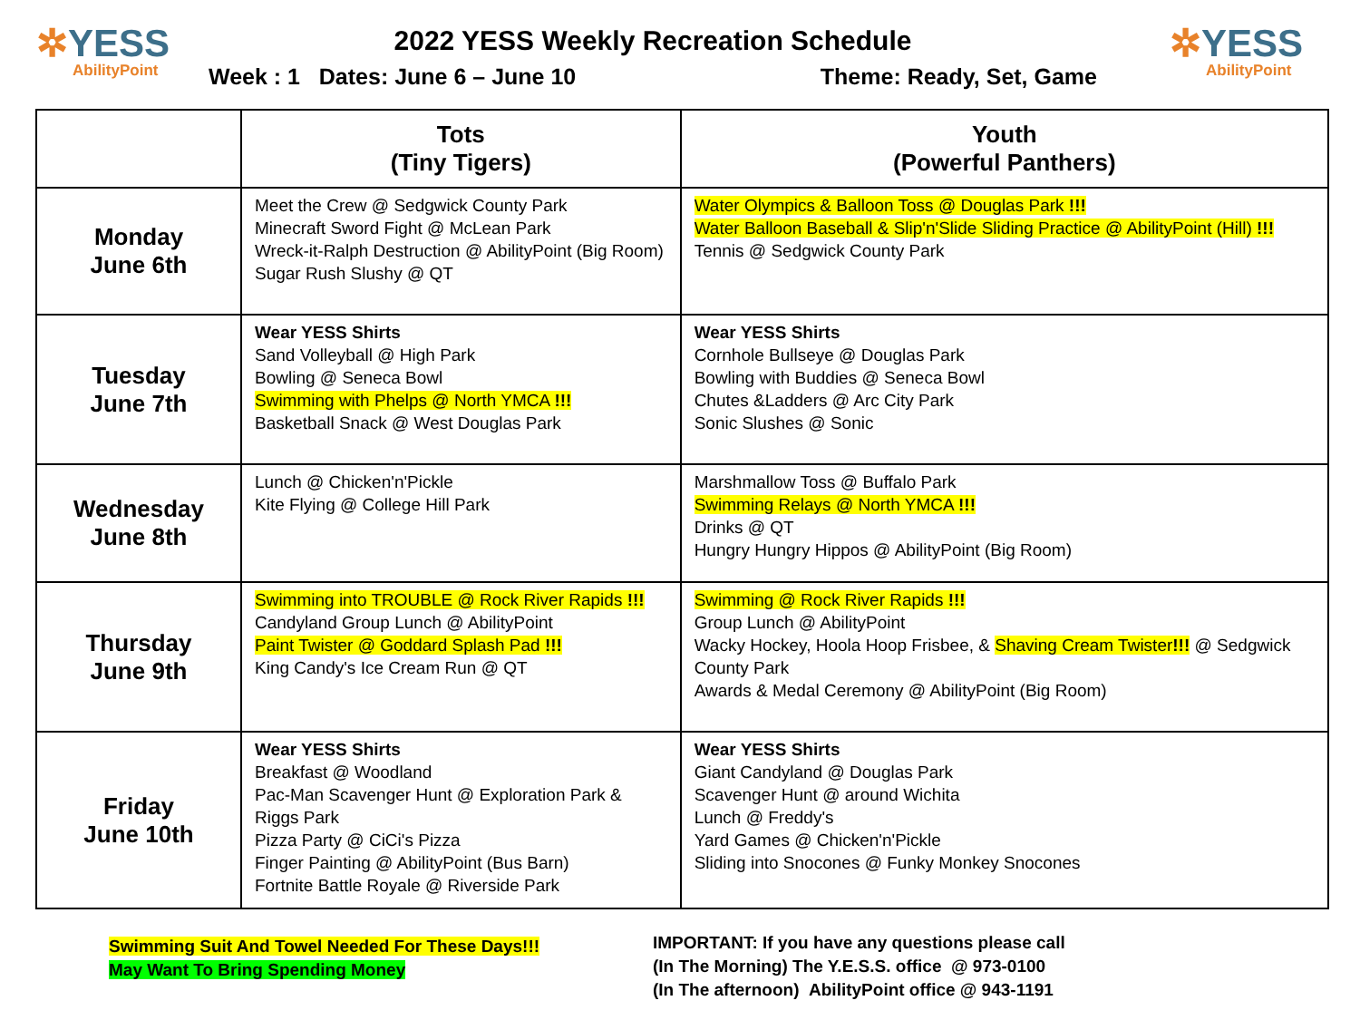✲YESS
AbilityPoint
2022 YESS Weekly Recreation Schedule
Week : 1 Dates: June 6 – June 10 Theme: Ready, Set, Game
✲YESS
AbilityPoint
| | Tots (Tiny Tigers) | Youth (Powerful Panthers) |
| --- | --- | --- |
| Monday June 6th | Meet the Crew @ Sedgwick County Park Minecraft Sword Fight @ McLean Park Wreck-it-Ralph Destruction @ AbilityPoint (Big Room) Sugar Rush Slushy @ QT | Water Olympics & Balloon Toss @ Douglas Park !!! Water Balloon Baseball & Slip'n'Slide Sliding Practice @ AbilityPoint (Hill) !!! Tennis @ Sedgwick County Park |
| Tuesday June 7th | Wear YESS Shirts Sand Volleyball @ High Park Bowling @ Seneca Bowl Swimming with Phelps @ North YMCA !!! Basketball Snack @ West Douglas Park | Wear YESS Shirts Cornhole Bullseye @ Douglas Park Bowling with Buddies @ Seneca Bowl Chutes &Ladders @ Arc City Park Sonic Slushes @ Sonic |
| Wednesday June 8th | Lunch @ Chicken'n'Pickle Kite Flying @ College Hill Park | Marshmallow Toss @ Buffalo Park Swimming Relays @ North YMCA !!! Drinks @ QT Hungry Hungry Hippos @ AbilityPoint (Big Room) |
| Thursday June 9th | Swimming into TROUBLE @ Rock River Rapids !!! Candyland Group Lunch @ AbilityPoint Paint Twister @ Goddard Splash Pad !!! King Candy's Ice Cream Run @ QT | Swimming @ Rock River Rapids !!! Group Lunch @ AbilityPoint Wacky Hockey, Hoola Hoop Frisbee, & Shaving Cream Twister !!! @ Sedgwick County Park Awards & Medal Ceremony @ AbilityPoint (Big Room) |
| Friday June 10th | Wear YESS Shirts Breakfast @ Woodland Pac-Man Scavenger Hunt @ Exploration Park & Riggs Park Pizza Party @ CiCi's Pizza Finger Painting @ AbilityPoint (Bus Barn) Fortnite Battle Royale @ Riverside Park | Wear YESS Shirts Giant Candyland @ Douglas Park Scavenger Hunt @ around Wichita Lunch @ Freddy's Yard Games @ Chicken'n'Pickle Sliding into Snocones @ Funky Monkey Snocones |
Swimming Suit And Towel Needed For These Days!!!
May Want To Bring Spending Money
IMPORTANT: If you have any questions please call
(In The Morning) The Y.E.S.S. office @ 973-0100
(In The afternoon) AbilityPoint office @ 943-1191